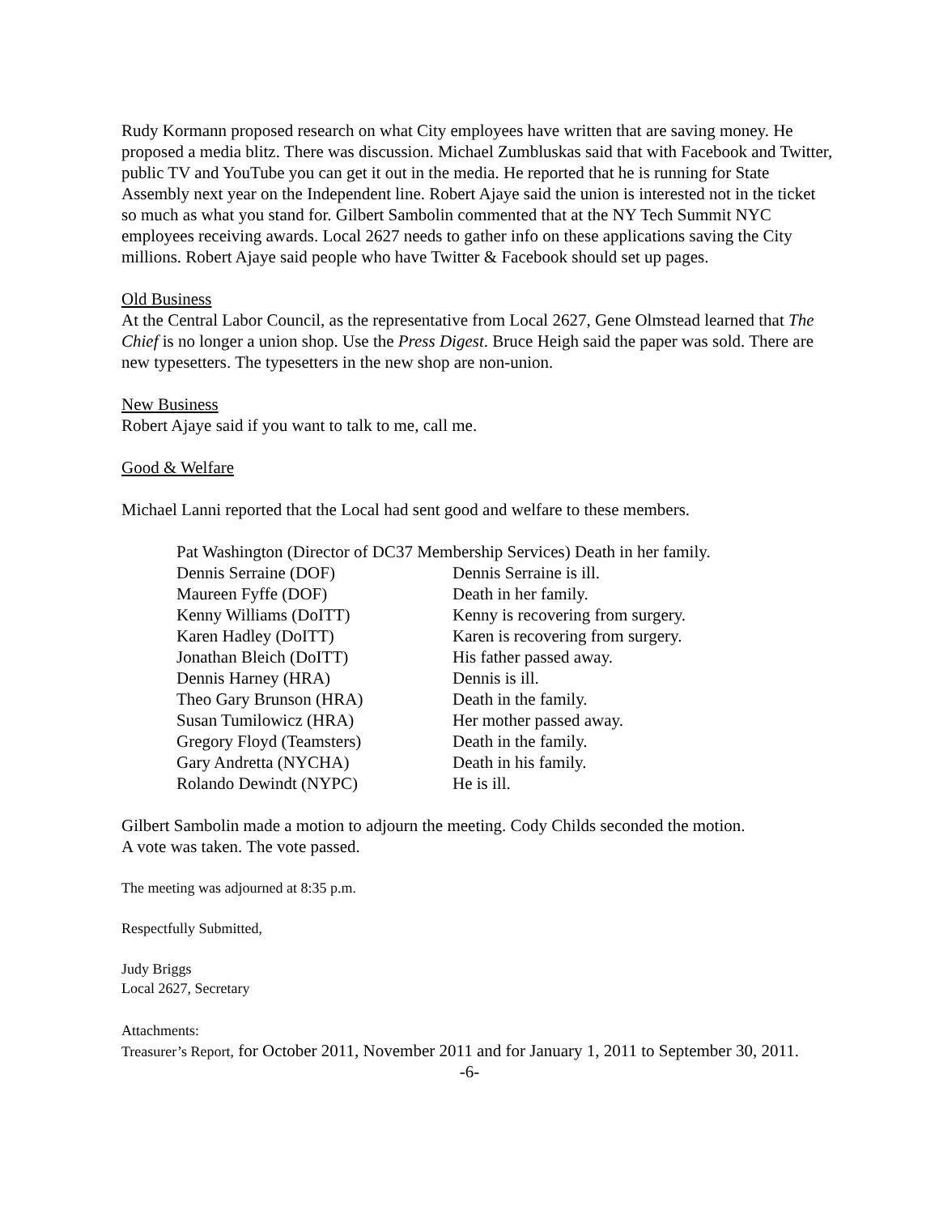Rudy Kormann proposed research on what City employees have written that are saving money. He proposed a media blitz. There was discussion. Michael Zumbluskas said that with Facebook and Twitter, public TV and YouTube you can get it out in the media. He reported that he is running for State Assembly next year on the Independent line. Robert Ajaye said the union is interested not in the ticket so much as what you stand for. Gilbert Sambolin commented that at the NY Tech Summit NYC employees receiving awards. Local 2627 needs to gather info on these applications saving the City millions. Robert Ajaye said people who have Twitter & Facebook should set up pages.
Old Business
At the Central Labor Council, as the representative from Local 2627, Gene Olmstead learned that The Chief is no longer a union shop. Use the Press Digest. Bruce Heigh said the paper was sold. There are new typesetters. The typesetters in the new shop are non-union.
New Business
Robert Ajaye said if you want to talk to me, call me.
Good & Welfare
Michael Lanni reported that the Local had sent good and welfare to these members.
| Pat Washington (Director of DC37 Membership Services) Death in her family. | |
| Dennis Serraine (DOF) | Dennis Serraine is ill. |
| Maureen Fyffe (DOF) | Death in her family. |
| Kenny Williams (DoITT) | Kenny is recovering from surgery. |
| Karen Hadley (DoITT) | Karen is recovering from surgery. |
| Jonathan Bleich (DoITT) | His father passed away. |
| Dennis Harney (HRA) | Dennis is ill. |
| Theo Gary Brunson (HRA) | Death in the family. |
| Susan Tumilowicz (HRA) | Her mother passed away. |
| Gregory Floyd (Teamsters) | Death in the family. |
| Gary Andretta (NYCHA) | Death in his family. |
| Rolando Dewindt (NYPC) | He is ill. |
Gilbert Sambolin made a motion to adjourn the meeting. Cody Childs seconded the motion.
A vote was taken. The vote passed.
The meeting was adjourned at 8:35 p.m.
Respectfully Submitted,
Judy Briggs
Local 2627, Secretary
Attachments:
Treasurer’s Report, for October 2011, November 2011 and for January 1, 2011 to September 30, 2011.
-6-